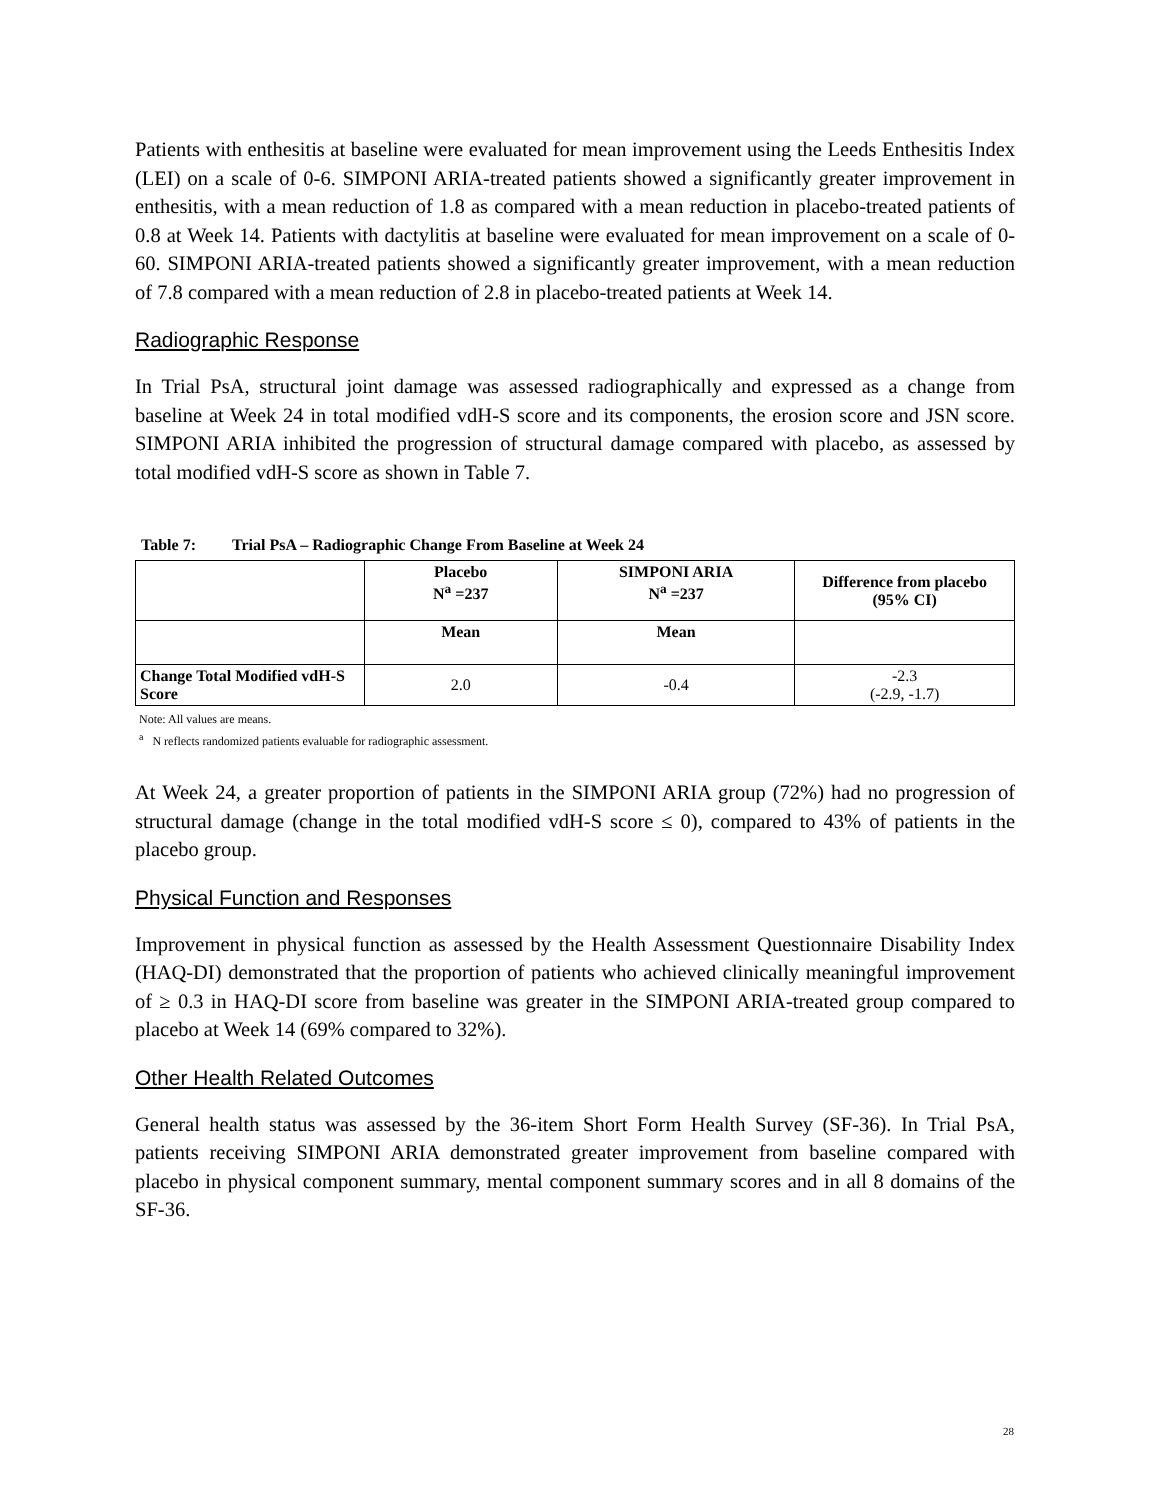Patients with enthesitis at baseline were evaluated for mean improvement using the Leeds Enthesitis Index (LEI) on a scale of 0-6. SIMPONI ARIA-treated patients showed a significantly greater improvement in enthesitis, with a mean reduction of 1.8 as compared with a mean reduction in placebo-treated patients of 0.8 at Week 14. Patients with dactylitis at baseline were evaluated for mean improvement on a scale of 0-60. SIMPONI ARIA-treated patients showed a significantly greater improvement, with a mean reduction of 7.8 compared with a mean reduction of 2.8 in placebo-treated patients at Week 14.
Radiographic Response
In Trial PsA, structural joint damage was assessed radiographically and expressed as a change from baseline at Week 24 in total modified vdH-S score and its components, the erosion score and JSN score. SIMPONI ARIA inhibited the progression of structural damage compared with placebo, as assessed by total modified vdH-S score as shown in Table 7.
Table 7: Trial PsA – Radiographic Change From Baseline at Week 24
| | Placebo N<sup>a</sup> =237 | SIMPONI ARIA N<sup>a</sup> =237 | Difference from placebo (95% CI) |
| --- | --- | --- | --- |
| | Mean | Mean | |
| Change Total Modified vdH-S Score | 2.0 | -0.4 | -2.3 (-2.9, -1.7) |
Note: All values are means.
<sup>a</sup> N reflects randomized patients evaluable for radiographic assessment.
At Week 24, a greater proportion of patients in the SIMPONI ARIA group (72%) had no progression of structural damage (change in the total modified vdH-S score ≤ 0), compared to 43% of patients in the placebo group.
Physical Function and Responses
Improvement in physical function as assessed by the Health Assessment Questionnaire Disability Index (HAQ-DI) demonstrated that the proportion of patients who achieved clinically meaningful improvement of ≥ 0.3 in HAQ-DI score from baseline was greater in the SIMPONI ARIA-treated group compared to placebo at Week 14 (69% compared to 32%).
Other Health Related Outcomes
General health status was assessed by the 36-item Short Form Health Survey (SF-36). In Trial PsA, patients receiving SIMPONI ARIA demonstrated greater improvement from baseline compared with placebo in physical component summary, mental component summary scores and in all 8 domains of the SF-36.
28